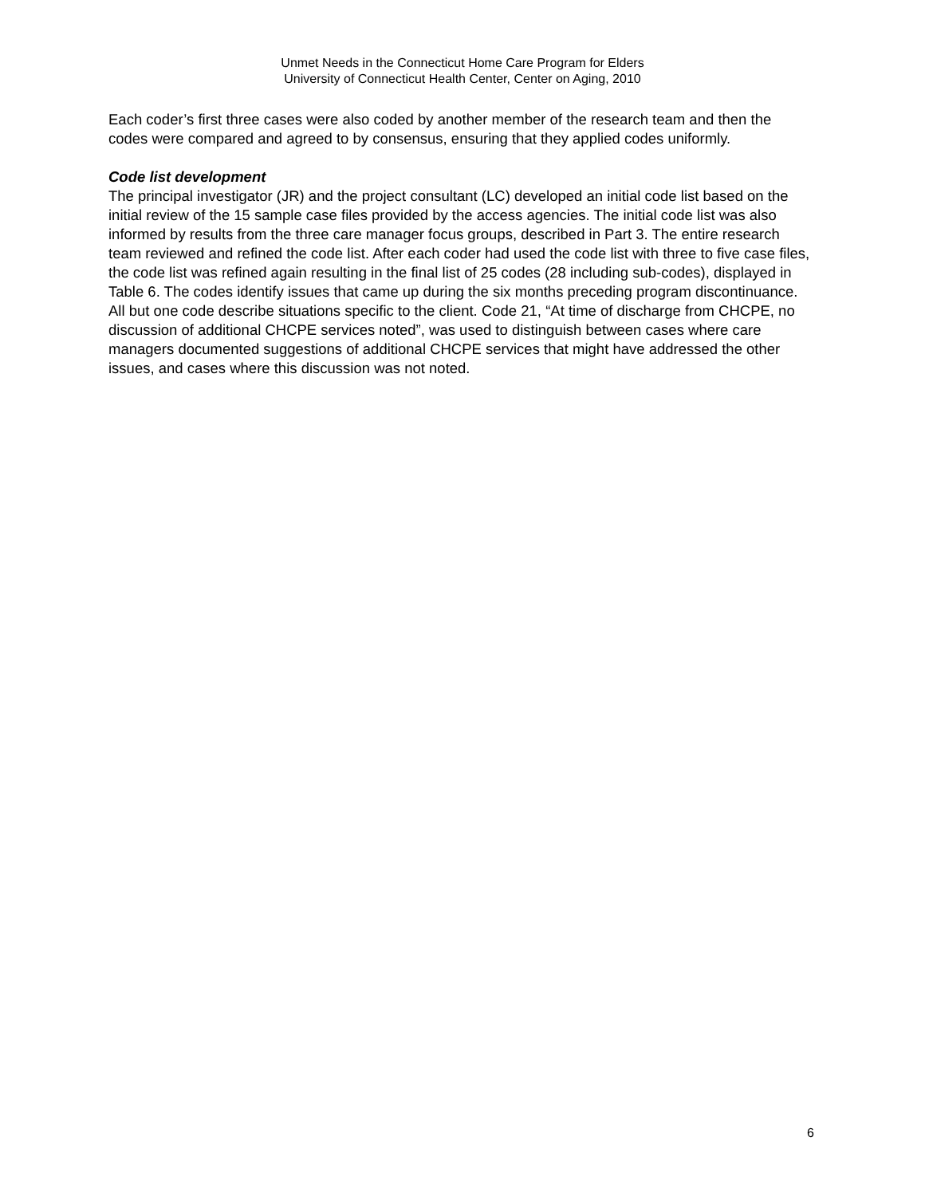Unmet Needs in the Connecticut Home Care Program for Elders
University of Connecticut Health Center, Center on Aging, 2010
Each coder’s first three cases were also coded by another member of the research team and then the codes were compared and agreed to by consensus, ensuring that they applied codes uniformly.
Code list development
The principal investigator (JR) and the project consultant (LC) developed an initial code list based on the initial review of the 15 sample case files provided by the access agencies. The initial code list was also informed by results from the three care manager focus groups, described in Part 3. The entire research team reviewed and refined the code list. After each coder had used the code list with three to five case files, the code list was refined again resulting in the final list of 25 codes (28 including sub-codes), displayed in Table 6. The codes identify issues that came up during the six months preceding program discontinuance. All but one code describe situations specific to the client. Code 21, “At time of discharge from CHCPE, no discussion of additional CHCPE services noted”, was used to distinguish between cases where care managers documented suggestions of additional CHCPE services that might have addressed the other issues, and cases where this discussion was not noted.
6